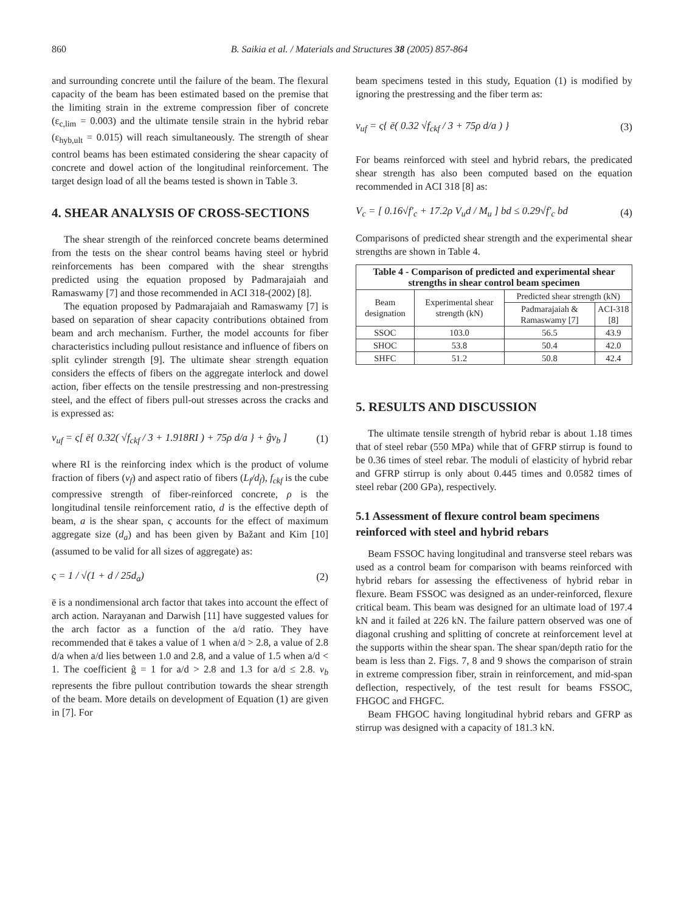860 B. Saikia et al. / Materials and Structures 38 (2005) 857-864
and surrounding concrete until the failure of the beam. The flexural capacity of the beam has been estimated based on the premise that the limiting strain in the extreme compression fiber of concrete (ε<sub>c,lim</sub> = 0.003) and the ultimate tensile strain in the hybrid rebar (ε<sub>hyb,ult</sub> = 0.015) will reach simultaneously. The strength of shear control beams has been estimated considering the shear capacity of concrete and dowel action of the longitudinal reinforcement. The target design load of all the beams tested is shown in Table 3.
4. SHEAR ANALYSIS OF CROSS-SECTIONS
The shear strength of the reinforced concrete beams determined from the tests on the shear control beams having steel or hybrid reinforcements has been compared with the shear strengths predicted using the equation proposed by Padmarajaiah and Ramaswamy [7] and those recommended in ACI 318-(2002) [8].
The equation proposed by Padmarajaiah and Ramaswamy [7] is based on separation of shear capacity contributions obtained from beam and arch mechanism. Further, the model accounts for fiber characteristics including pullout resistance and influence of fibers on split cylinder strength [9]. The ultimate shear strength equation considers the effects of fibers on the aggregate interlock and dowel action, fiber effects on the tensile prestressing and non-prestressing steel, and the effect of fibers pull-out stresses across the cracks and is expressed as:
v<sub>uf</sub> = ς[ ē{ 0.32( √f<sub>ckf</sub> / 3 + 1.918RI ) + 75ρ d/a } + ĝv<sub>b</sub> ] (1)
where RI is the reinforcing index which is the product of volume fraction of fibers (v<sub>f</sub>) and aspect ratio of fibers (L<sub>f</sub>/d<sub>f</sub>), f<sub>ckf</sub> is the cube compressive strength of fiber-reinforced concrete, ρ is the longitudinal tensile reinforcement ratio, d is the effective depth of beam, a is the shear span, ς accounts for the effect of maximum aggregate size (d<sub>a</sub>) and has been given by Bažant and Kim [10] (assumed to be valid for all sizes of aggregate) as:
ς = 1 / √(1 + d / 25d<sub>a</sub>) (2)
ē is a nondimensional arch factor that takes into account the effect of arch action. Narayanan and Darwish [11] have suggested values for the arch factor as a function of the a/d ratio. They have recommended that ē takes a value of 1 when a/d > 2.8, a value of 2.8 d/a when a/d lies between 1.0 and 2.8, and a value of 1.5 when a/d < 1. The coefficient ĝ = 1 for a/d > 2.8 and 1.3 for a/d ≤ 2.8. v<sub>b</sub> represents the fibre pullout contribution towards the shear strength of the beam. More details on development of Equation (1) are given in [7]. For
beam specimens tested in this study, Equation (1) is modified by ignoring the prestressing and the fiber term as:
v<sub>uf</sub> = ς{ ē( 0.32 √f<sub>ckf</sub> / 3 + 75ρ d/a ) } (3)
For beams reinforced with steel and hybrid rebars, the predicated shear strength has also been computed based on the equation recommended in ACI 318 [8] as:
V<sub>c</sub> = [ 0.16√f′<sub>c</sub> + 17.2ρ V<sub>u</sub>d / M<sub>u</sub> ] bd ≤ 0.29√f′<sub>c</sub> bd (4)
Comparisons of predicted shear strength and the experimental shear strengths are shown in Table 4.
Table 4 - Comparison of predicted and experimental shear strengths in shear control beam specimen
| Beam designation | Experimental shear strength (kN) | Predicted shear strength (kN) | |
| --- | --- | --- | --- |
| | | Padmarajaiah & Ramaswamy [7] | ACI-318 [8] |
| SSOC | 103.0 | 56.5 | 43.9 |
| SHOC | 53.8 | 50.4 | 42.0 |
| SHFC | 51.2 | 50.8 | 42.4 |
5. RESULTS AND DISCUSSION
The ultimate tensile strength of hybrid rebar is about 1.18 times that of steel rebar (550 MPa) while that of GFRP stirrup is found to be 0.36 times of steel rebar. The moduli of elasticity of hybrid rebar and GFRP stirrup is only about 0.445 times and 0.0582 times of steel rebar (200 GPa), respectively.
5.1 Assessment of flexure control beam specimens reinforced with steel and hybrid rebars
Beam FSSOC having longitudinal and transverse steel rebars was used as a control beam for comparison with beams reinforced with hybrid rebars for assessing the effectiveness of hybrid rebar in flexure. Beam FSSOC was designed as an under-reinforced, flexure critical beam. This beam was designed for an ultimate load of 197.4 kN and it failed at 226 kN. The failure pattern observed was one of diagonal crushing and splitting of concrete at reinforcement level at the supports within the shear span. The shear span/depth ratio for the beam is less than 2. Figs. 7, 8 and 9 shows the comparison of strain in extreme compression fiber, strain in reinforcement, and mid-span deflection, respectively, of the test result for beams FSSOC, FHGOC and FHGFC.
Beam FHGOC having longitudinal hybrid rebars and GFRP as stirrup was designed with a capacity of 181.3 kN.